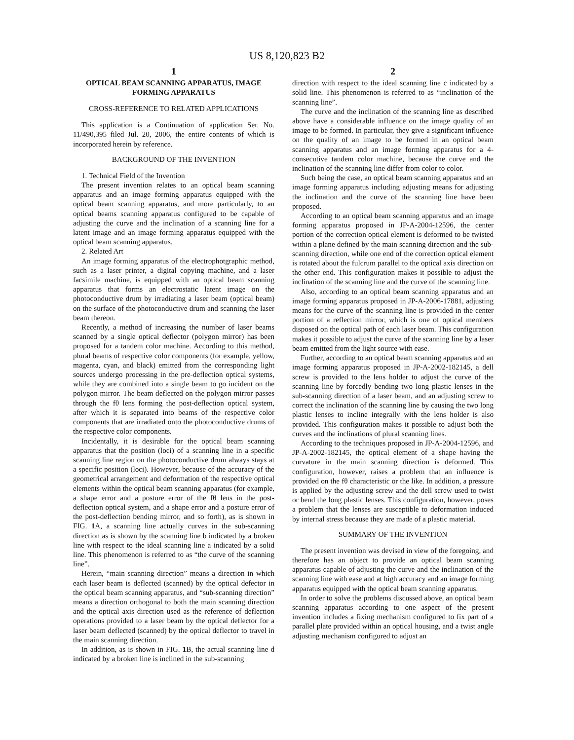US 8,120,823 B2
1
OPTICAL BEAM SCANNING APPARATUS, IMAGE FORMING APPARATUS
CROSS-REFERENCE TO RELATED APPLICATIONS
This application is a Continuation of application Ser. No. 11/490,395 filed Jul. 20, 2006, the entire contents of which is incorporated herein by reference.
BACKGROUND OF THE INVENTION
1. Technical Field of the Invention
The present invention relates to an optical beam scanning apparatus and an image forming apparatus equipped with the optical beam scanning apparatus, and more particularly, to an optical beams scanning apparatus configured to be capable of adjusting the curve and the inclination of a scanning line for a latent image and an image forming apparatus equipped with the optical beam scanning apparatus.
2. Related Art
An image forming apparatus of the electrophotgraphic method, such as a laser printer, a digital copying machine, and a laser facsimile machine, is equipped with an optical beam scanning apparatus that forms an electrostatic latent image on the photoconductive drum by irradiating a laser beam (optical beam) on the surface of the photoconductive drum and scanning the laser beam thereon.
Recently, a method of increasing the number of laser beams scanned by a single optical deflector (polygon mirror) has been proposed for a tandem color machine. According to this method, plural beams of respective color components (for example, yellow, magenta, cyan, and black) emitted from the corresponding light sources undergo processing in the pre-deflection optical systems, while they are combined into a single beam to go incident on the polygon mirror. The beam deflected on the polygon mirror passes through the fθ lens forming the post-deflection optical system, after which it is separated into beams of the respective color components that are irradiated onto the photoconductive drums of the respective color components.
Incidentally, it is desirable for the optical beam scanning apparatus that the position (loci) of a scanning line in a specific scanning line region on the photoconductive drum always stays at a specific position (loci). However, because of the accuracy of the geometrical arrangement and deformation of the respective optical elements within the optical beam scanning apparatus (for example, a shape error and a posture error of the fθ lens in the post-deflection optical system, and a shape error and a posture error of the post-deflection bending mirror, and so forth), as is shown in FIG. 1 A, a scanning line actually curves in the sub-scanning direction as is shown by the scanning line b indicated by a broken line with respect to the ideal scanning line a indicated by a solid line. This phenomenon is referred to as “the curve of the scanning line”.
Herein, “main scanning direction” means a direction in which each laser beam is deflected (scanned) by the optical defector in the optical beam scanning apparatus, and “sub-scanning direction” means a direction orthogonal to both the main scanning direction and the optical axis direction used as the reference of deflection operations provided to a laser beam by the optical deflector for a laser beam deflected (scanned) by the optical deflector to travel in the main scanning direction.
In addition, as is shown in FIG. 1 B, the actual scanning line d indicated by a broken line is inclined in the sub-scanning
2
direction with respect to the ideal scanning line c indicated by a solid line. This phenomenon is referred to as “inclination of the scanning line”.
The curve and the inclination of the scanning line as described above have a considerable influence on the image quality of an image to be formed. In particular, they give a significant influence on the quality of an image to be formed in an optical beam scanning apparatus and an image forming apparatus for a 4-consecutive tandem color machine, because the curve and the inclination of the scanning line differ from color to color.
Such being the case, an optical beam scanning apparatus and an image forming apparatus including adjusting means for adjusting the inclination and the curve of the scanning line have been proposed.
According to an optical beam scanning apparatus and an image forming apparatus proposed in JP-A-2004-12596, the center portion of the correction optical element is deformed to be twisted within a plane defined by the main scanning direction and the sub-scanning direction, while one end of the correction optical element is rotated about the fulcrum parallel to the optical axis direction on the other end. This configuration makes it possible to adjust the inclination of the scanning line and the curve of the scanning line.
Also, according to an optical beam scanning apparatus and an image forming apparatus proposed in JP-A-2006-17881, adjusting means for the curve of the scanning line is provided in the center portion of a reflection mirror, which is one of optical members disposed on the optical path of each laser beam. This configuration makes it possible to adjust the curve of the scanning line by a laser beam emitted from the light source with ease.
Further, according to an optical beam scanning apparatus and an image forming apparatus proposed in JP-A-2002-182145, a dell screw is provided to the lens holder to adjust the curve of the scanning line by forcedly bending two long plastic lenses in the sub-scanning direction of a laser beam, and an adjusting screw to correct the inclination of the scanning line by causing the two long plastic lenses to incline integrally with the lens holder is also provided. This configuration makes it possible to adjust both the curves and the inclinations of plural scanning lines.
According to the techniques proposed in JP-A-2004-12596, and JP-A-2002-182145, the optical element of a shape having the curvature in the main scanning direction is deformed. This configuration, however, raises a problem that an influence is provided on the fθ characteristic or the like. In addition, a pressure is applied by the adjusting screw and the dell screw used to twist or bend the long plastic lenses. This configuration, however, poses a problem that the lenses are susceptible to deformation induced by internal stress because they are made of a plastic material.
SUMMARY OF THE INVENTION
The present invention was devised in view of the foregoing, and therefore has an object to provide an optical beam scanning apparatus capable of adjusting the curve and the inclination of the scanning line with ease and at high accuracy and an image forming apparatus equipped with the optical beam scanning apparatus.
In order to solve the problems discussed above, an optical beam scanning apparatus according to one aspect of the present invention includes a fixing mechanism configured to fix part of a parallel plate provided within an optical housing, and a twist angle adjusting mechanism configured to adjust an